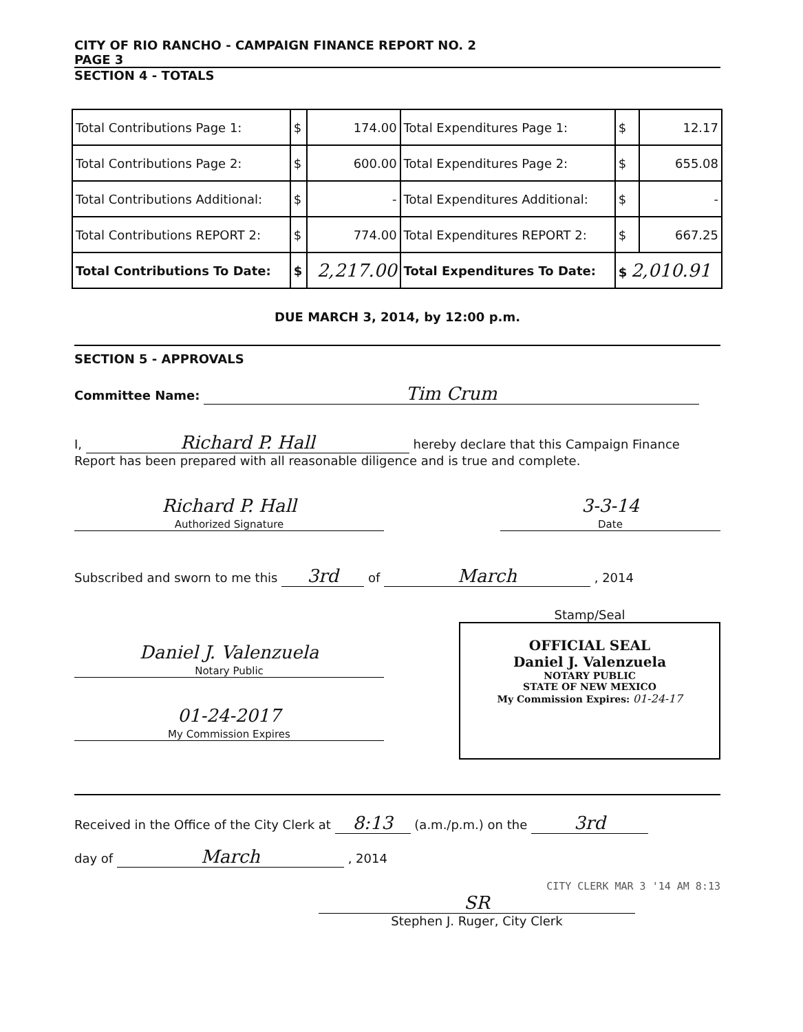CITY OF RIO RANCHO - CAMPAIGN FINANCE REPORT NO. 2
PAGE 3
SECTION 4 - TOTALS
| Total Contributions Page 1: | $ | 174.00 | Total Expenditures Page 1: | $ | 12.17 |
| Total Contributions Page 2: | $ | 600.00 | Total Expenditures Page 2: | $ | 655.08 |
| Total Contributions Additional: | $ | - | Total Expenditures Additional: | $ | - |
| Total Contributions REPORT 2: | $ | 774.00 | Total Expenditures REPORT 2: | $ | 667.25 |
| Total Contributions To Date: | $ | 2,217.00 | Total Expenditures To Date: | $ 2,010.91 | |
DUE MARCH 3, 2014, by 12:00 p.m.
SECTION 5 - APPROVALS
Committee Name: Tim Crum
I, Richard P. Hall hereby declare that this Campaign Finance
Report has been prepared with all reasonable diligence and is true and complete.
Richard P. Hall
Authorized Signature 3-3-14
Date
Subscribed and sworn to me this 3rd of March , 2014
Daniel J. Valenzuela
Notary Public
01-24-2017
My Commission Expires
Stamp/Seal
OFFICIAL SEAL
Daniel J. Valenzuela
NOTARY PUBLIC
STATE OF NEW MEXICO
My Commission Expires: 01-24-17
Received in the Office of the City Clerk at 8:13 (a.m./p.m.) on the 3rd
day of March , 2014
CITY CLERK MAR 3 '14 AM 8:13
SR
Stephen J. Ruger, City Clerk